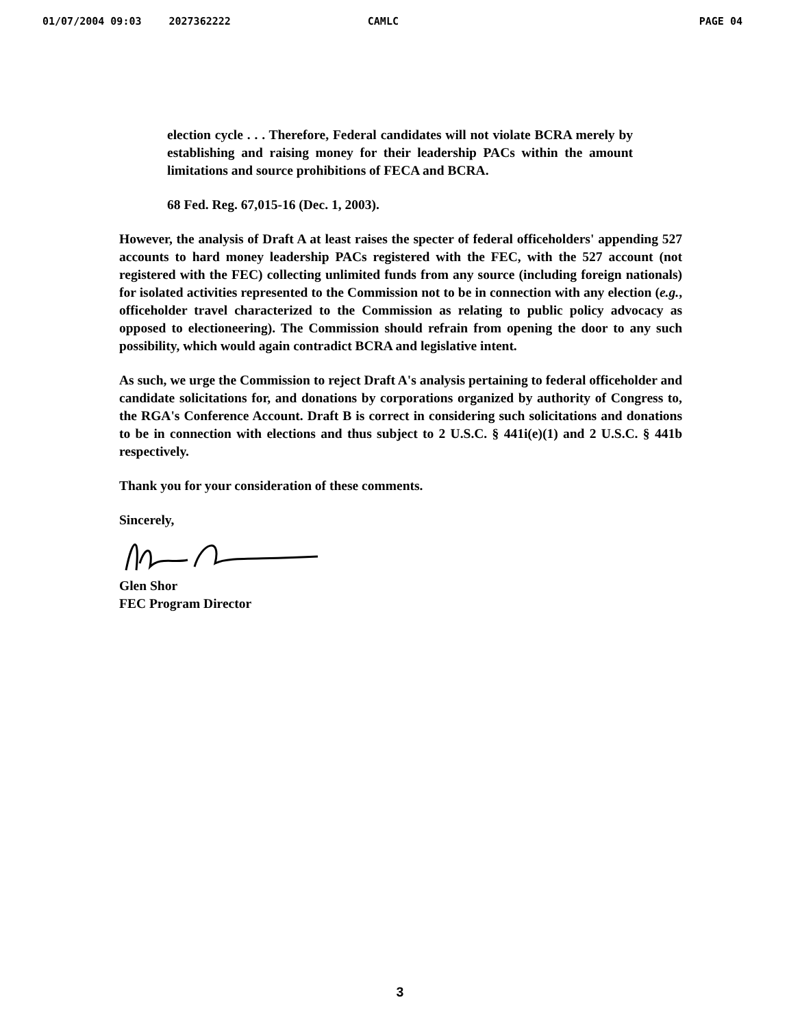01/07/2004 09:03 2027362222 CAMLC PAGE 04
election cycle . . . Therefore, Federal candidates will not violate BCRA merely by establishing and raising money for their leadership PACs within the amount limitations and source prohibitions of FECA and BCRA.
68 Fed. Reg. 67,015-16 (Dec. 1, 2003).
However, the analysis of Draft A at least raises the specter of federal officeholders' appending 527 accounts to hard money leadership PACs registered with the FEC, with the 527 account (not registered with the FEC) collecting unlimited funds from any source (including foreign nationals) for isolated activities represented to the Commission not to be in connection with any election (e.g., officeholder travel characterized to the Commission as relating to public policy advocacy as opposed to electioneering). The Commission should refrain from opening the door to any such possibility, which would again contradict BCRA and legislative intent.
As such, we urge the Commission to reject Draft A's analysis pertaining to federal officeholder and candidate solicitations for, and donations by corporations organized by authority of Congress to, the RGA's Conference Account. Draft B is correct in considering such solicitations and donations to be in connection with elections and thus subject to 2 U.S.C. § 441i(e)(1) and 2 U.S.C. § 441b respectively.
Thank you for your consideration of these comments.
Sincerely,
Glen Shor
FEC Program Director
3